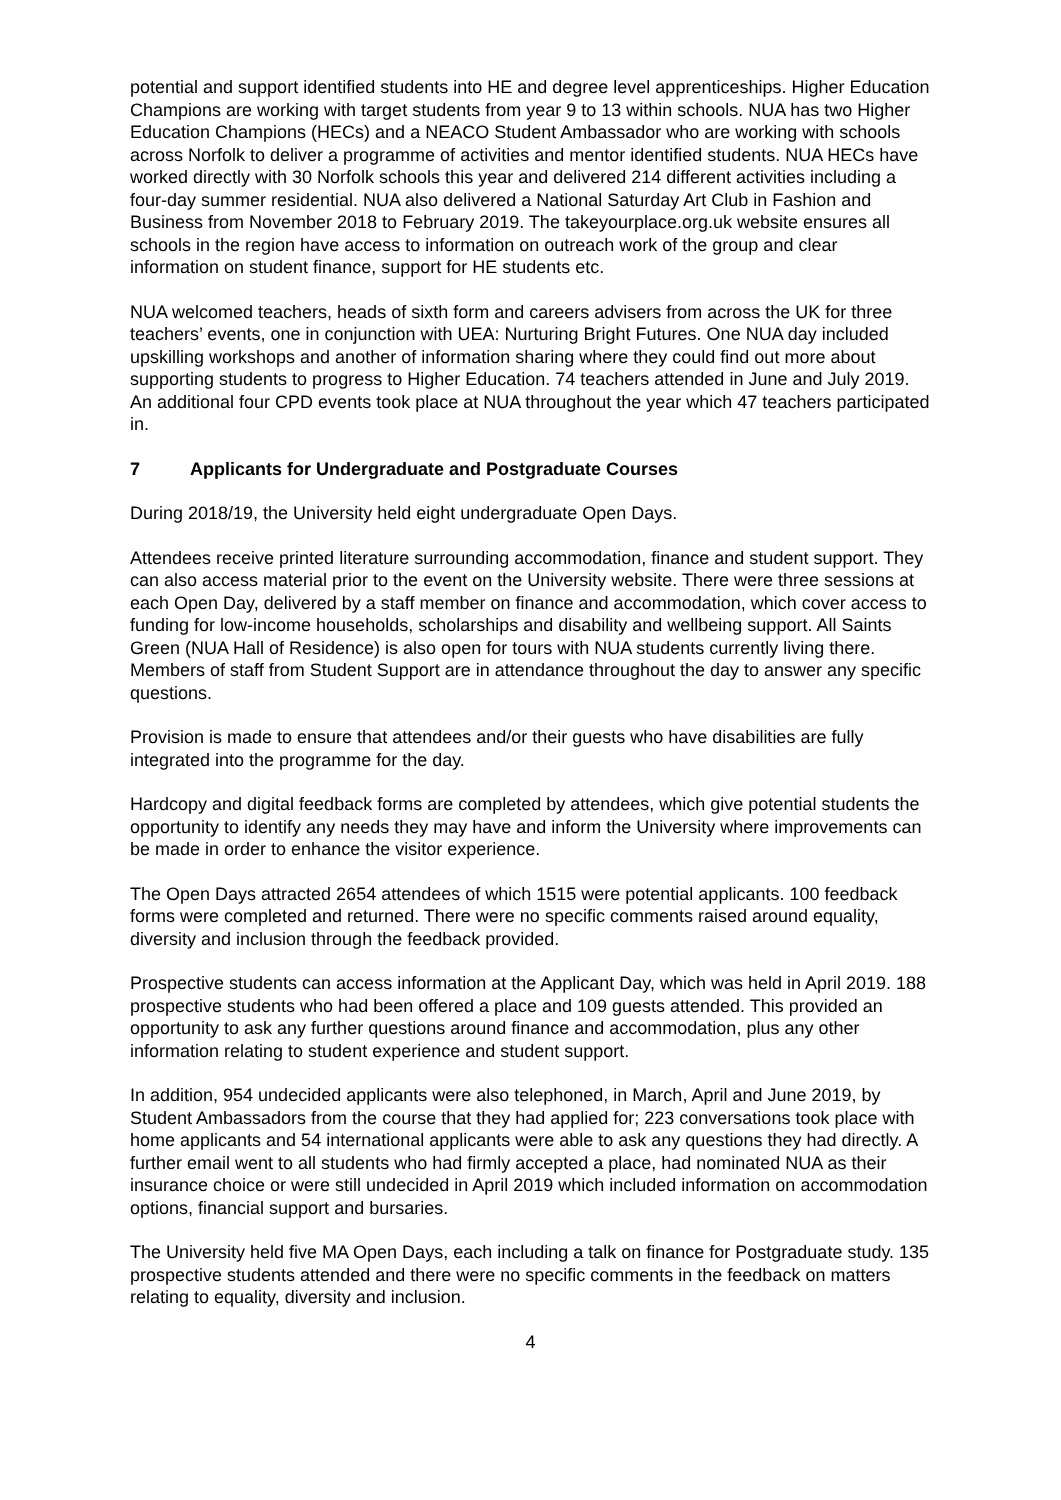potential and support identified students into HE and degree level apprenticeships. Higher Education Champions are working with target students from year 9 to 13 within schools. NUA has two Higher Education Champions (HECs) and a NEACO Student Ambassador who are working with schools across Norfolk to deliver a programme of activities and mentor identified students. NUA HECs have worked directly with 30 Norfolk schools this year and delivered 214 different activities including a four-day summer residential. NUA also delivered a National Saturday Art Club in Fashion and Business from November 2018 to February 2019. The takeyourplace.org.uk website ensures all schools in the region have access to information on outreach work of the group and clear information on student finance, support for HE students etc.
NUA welcomed teachers, heads of sixth form and careers advisers from across the UK for three teachers’ events, one in conjunction with UEA: Nurturing Bright Futures. One NUA day included upskilling workshops and another of information sharing where they could find out more about supporting students to progress to Higher Education. 74 teachers attended in June and July 2019. An additional four CPD events took place at NUA throughout the year which 47 teachers participated in.
7 Applicants for Undergraduate and Postgraduate Courses
During 2018/19, the University held eight undergraduate Open Days.
Attendees receive printed literature surrounding accommodation, finance and student support. They can also access material prior to the event on the University website. There were three sessions at each Open Day, delivered by a staff member on finance and accommodation, which cover access to funding for low-income households, scholarships and disability and wellbeing support. All Saints Green (NUA Hall of Residence) is also open for tours with NUA students currently living there. Members of staff from Student Support are in attendance throughout the day to answer any specific questions.
Provision is made to ensure that attendees and/or their guests who have disabilities are fully integrated into the programme for the day.
Hardcopy and digital feedback forms are completed by attendees, which give potential students the opportunity to identify any needs they may have and inform the University where improvements can be made in order to enhance the visitor experience.
The Open Days attracted 2654 attendees of which 1515 were potential applicants. 100 feedback forms were completed and returned. There were no specific comments raised around equality, diversity and inclusion through the feedback provided.
Prospective students can access information at the Applicant Day, which was held in April 2019. 188 prospective students who had been offered a place and 109 guests attended. This provided an opportunity to ask any further questions around finance and accommodation, plus any other information relating to student experience and student support.
In addition, 954 undecided applicants were also telephoned, in March, April and June 2019, by Student Ambassadors from the course that they had applied for; 223 conversations took place with home applicants and 54 international applicants were able to ask any questions they had directly. A further email went to all students who had firmly accepted a place, had nominated NUA as their insurance choice or were still undecided in April 2019 which included information on accommodation options, financial support and bursaries.
The University held five MA Open Days, each including a talk on finance for Postgraduate study. 135 prospective students attended and there were no specific comments in the feedback on matters relating to equality, diversity and inclusion.
4